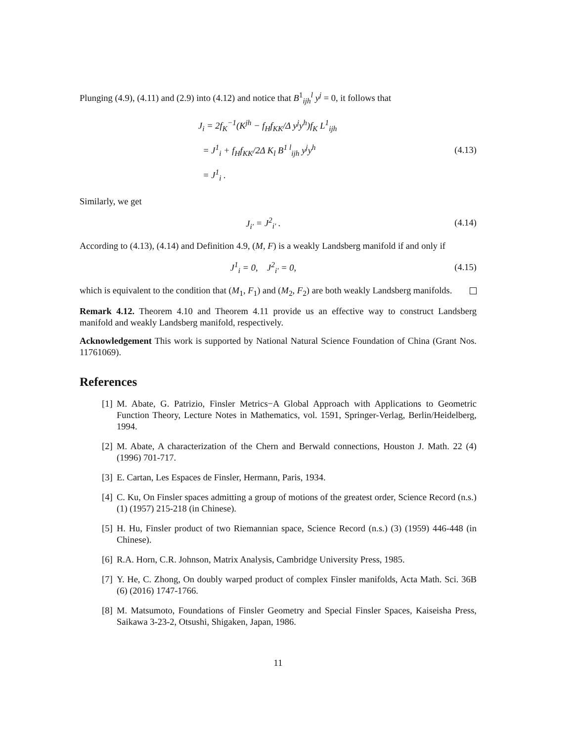Plunging (4.9), (4.11) and (2.9) into (4.12) and notice that B<sup>1</sup><sub>ijh</sub><sup>l</sup> y<sup>j</sup> = 0, it follows that
J<sub>i</sub> = 2f<sub>K</sub><sup>−1</sup>(K<sup>jh</sup> − f<sub>H</sub>f<sub>KK</sub>/Δ y<sup>j</sup>y<sup>h</sup>)f<sub>K</sub> L<sup>1</sup><sub>ijh</sub>
= J<sup>1</sup><sub>i</sub> + f<sub>H</sub>f<sub>KK</sub>/2Δ K<sub>l</sub> B<sup>1 l</sup><sub>ijh</sub> y<sup>j</sup>y<sup>h</sup>
= J<sup>1</sup><sub>i</sub> .
(4.13)
Similarly, we get
J<sub>i′</sub> = J<sup>2</sup><sub>i′</sub> .
(4.14)
According to (4.13), (4.14) and Definition 4.9, (M, F) is a weakly Landsberg manifold if and only if
J<sup>1</sup><sub>i</sub> = 0, J<sup>2</sup><sub>i′</sub> = 0,
(4.15)
which is equivalent to the condition that (M<sub>1</sub>, F<sub>1</sub>) and (M<sub>2</sub>, F<sub>2</sub>) are both weakly Landsberg manifolds.
Remark 4.12. Theorem 4.10 and Theorem 4.11 provide us an effective way to construct Landsberg manifold and weakly Landsberg manifold, respectively.
Acknowledgement This work is supported by National Natural Science Foundation of China (Grant Nos. 11761069).
References
[1]
M. Abate, G. Patrizio, Finsler Metrics−A Global Approach with Applications to Geometric Function Theory, Lecture Notes in Mathematics, vol. 1591, Springer-Verlag, Berlin/Heidelberg, 1994.
[2]
M. Abate, A characterization of the Chern and Berwald connections, Houston J. Math. 22 (4) (1996) 701-717.
[3]
E. Cartan, Les Espaces de Finsler, Hermann, Paris, 1934.
[4]
C. Ku, On Finsler spaces admitting a group of motions of the greatest order, Science Record (n.s.) (1) (1957) 215-218 (in Chinese).
[5]
H. Hu, Finsler product of two Riemannian space, Science Record (n.s.) (3) (1959) 446-448 (in Chinese).
[6]
R.A. Horn, C.R. Johnson, Matrix Analysis, Cambridge University Press, 1985.
[7]
Y. He, C. Zhong, On doubly warped product of complex Finsler manifolds, Acta Math. Sci. 36B (6) (2016) 1747-1766.
[8]
M. Matsumoto, Foundations of Finsler Geometry and Special Finsler Spaces, Kaiseisha Press, Saikawa 3-23-2, Otsushi, Shigaken, Japan, 1986.
11